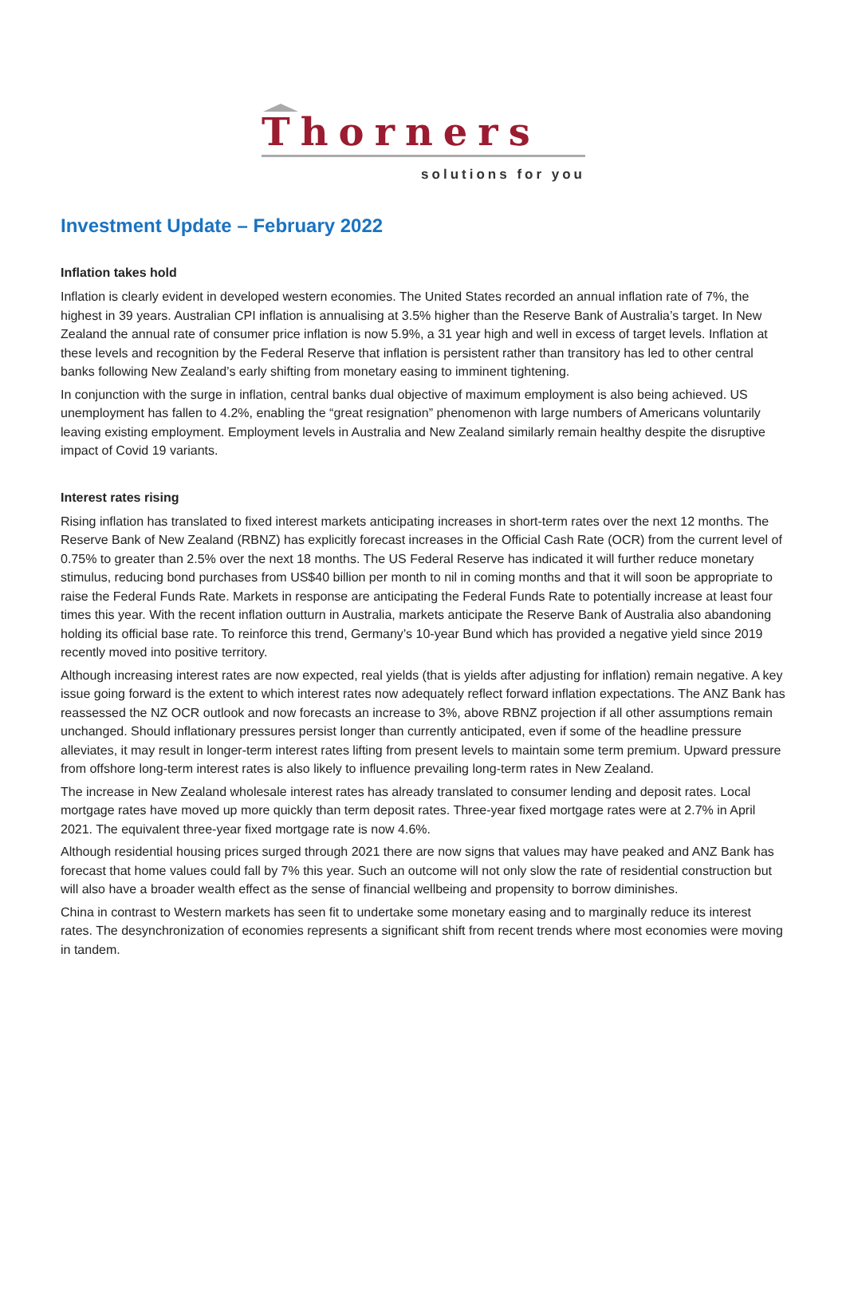Thorners
solutions for you
Investment Update – February 2022
Inflation takes hold
Inflation is clearly evident in developed western economies. The United States recorded an annual inflation rate of 7%, the highest in 39 years. Australian CPI inflation is annualising at 3.5% higher than the Reserve Bank of Australia’s target. In New Zealand the annual rate of consumer price inflation is now 5.9%, a 31 year high and well in excess of target levels. Inflation at these levels and recognition by the Federal Reserve that inflation is persistent rather than transitory has led to other central banks following New Zealand’s early shifting from monetary easing to imminent tightening.
In conjunction with the surge in inflation, central banks dual objective of maximum employment is also being achieved. US unemployment has fallen to 4.2%, enabling the “great resignation” phenomenon with large numbers of Americans voluntarily leaving existing employment. Employment levels in Australia and New Zealand similarly remain healthy despite the disruptive impact of Covid 19 variants.
Interest rates rising
Rising inflation has translated to fixed interest markets anticipating increases in short-term rates over the next 12 months. The Reserve Bank of New Zealand (RBNZ) has explicitly forecast increases in the Official Cash Rate (OCR) from the current level of 0.75% to greater than 2.5% over the next 18 months. The US Federal Reserve has indicated it will further reduce monetary stimulus, reducing bond purchases from US$40 billion per month to nil in coming months and that it will soon be appropriate to raise the Federal Funds Rate. Markets in response are anticipating the Federal Funds Rate to potentially increase at least four times this year. With the recent inflation outturn in Australia, markets anticipate the Reserve Bank of Australia also abandoning holding its official base rate. To reinforce this trend, Germany’s 10-year Bund which has provided a negative yield since 2019 recently moved into positive territory.
Although increasing interest rates are now expected, real yields (that is yields after adjusting for inflation) remain negative. A key issue going forward is the extent to which interest rates now adequately reflect forward inflation expectations. The ANZ Bank has reassessed the NZ OCR outlook and now forecasts an increase to 3%, above RBNZ projection if all other assumptions remain unchanged. Should inflationary pressures persist longer than currently anticipated, even if some of the headline pressure alleviates, it may result in longer-term interest rates lifting from present levels to maintain some term premium. Upward pressure from offshore long-term interest rates is also likely to influence prevailing long-term rates in New Zealand.
The increase in New Zealand wholesale interest rates has already translated to consumer lending and deposit rates. Local mortgage rates have moved up more quickly than term deposit rates. Three-year fixed mortgage rates were at 2.7% in April 2021. The equivalent three-year fixed mortgage rate is now 4.6%.
Although residential housing prices surged through 2021 there are now signs that values may have peaked and ANZ Bank has forecast that home values could fall by 7% this year. Such an outcome will not only slow the rate of residential construction but will also have a broader wealth effect as the sense of financial wellbeing and propensity to borrow diminishes.
China in contrast to Western markets has seen fit to undertake some monetary easing and to marginally reduce its interest rates. The desynchronization of economies represents a significant shift from recent trends where most economies were moving in tandem.